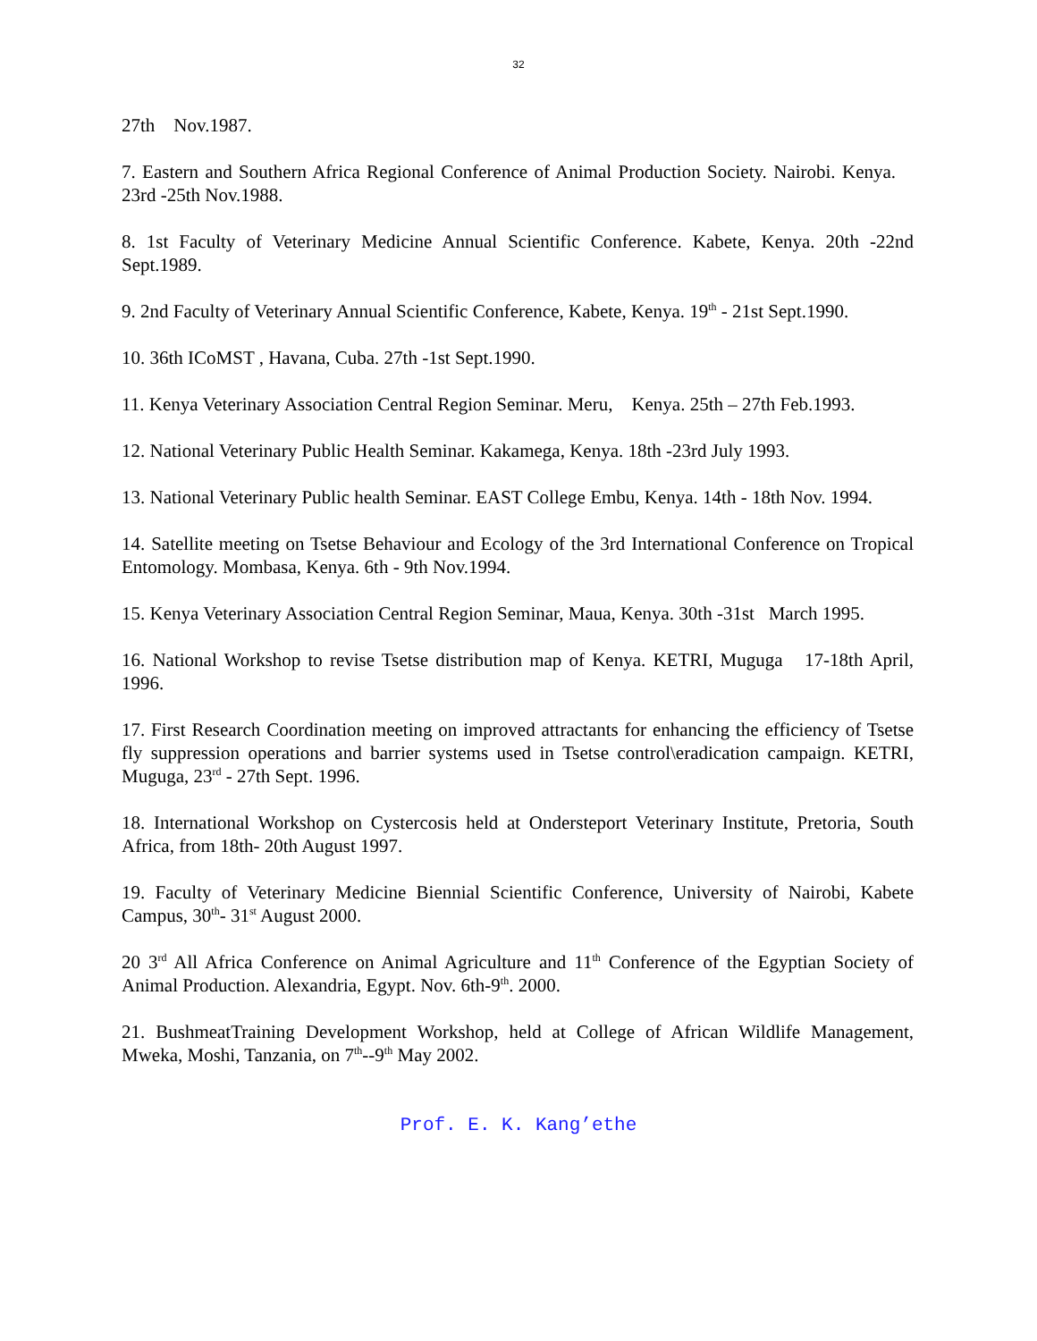32
27th Nov.1987.
7. Eastern and Southern Africa Regional Conference of Animal Production Society. Nairobi. Kenya. 23rd -25th Nov.1988.
8. 1st Faculty of Veterinary Medicine Annual Scientific Conference. Kabete, Kenya. 20th -22nd Sept.1989.
9. 2nd Faculty of Veterinary Annual Scientific Conference, Kabete, Kenya. 19<sup>th</sup> - 21st Sept.1990.
10. 36th ICoMST , Havana, Cuba. 27th -1st Sept.1990.
11. Kenya Veterinary Association Central Region Seminar. Meru, Kenya. 25th – 27th Feb.1993.
12. National Veterinary Public Health Seminar. Kakamega, Kenya. 18th -23rd July 1993.
13. National Veterinary Public health Seminar. EAST College Embu, Kenya. 14th - 18th Nov. 1994.
14. Satellite meeting on Tsetse Behaviour and Ecology of the 3rd International Conference on Tropical Entomology. Mombasa, Kenya. 6th - 9th Nov.1994.
15. Kenya Veterinary Association Central Region Seminar, Maua, Kenya. 30th -31st March 1995.
16. National Workshop to revise Tsetse distribution map of Kenya. KETRI, Muguga 17-18th April, 1996.
17. First Research Coordination meeting on improved attractants for enhancing the efficiency of Tsetse fly suppression operations and barrier systems used in Tsetse control\eradication campaign. KETRI, Muguga, 23<sup>rd</sup> - 27th Sept. 1996.
18. International Workshop on Cystercosis held at Ondersteport Veterinary Institute, Pretoria, South Africa, from 18th- 20th August 1997.
19. Faculty of Veterinary Medicine Biennial Scientific Conference, University of Nairobi, Kabete Campus, 30<sup>th</sup>- 31<sup>st</sup> August 2000.
20 3<sup>rd</sup> All Africa Conference on Animal Agriculture and 11<sup>th</sup> Conference of the Egyptian Society of Animal Production. Alexandria, Egypt. Nov. 6th-9<sup>th</sup>. 2000.
21. BushmeatTraining Development Workshop, held at College of African Wildlife Management, Mweka, Moshi, Tanzania, on 7<sup>th</sup>--9<sup>th</sup> May 2002.
Prof. E. K. Kang’ethe